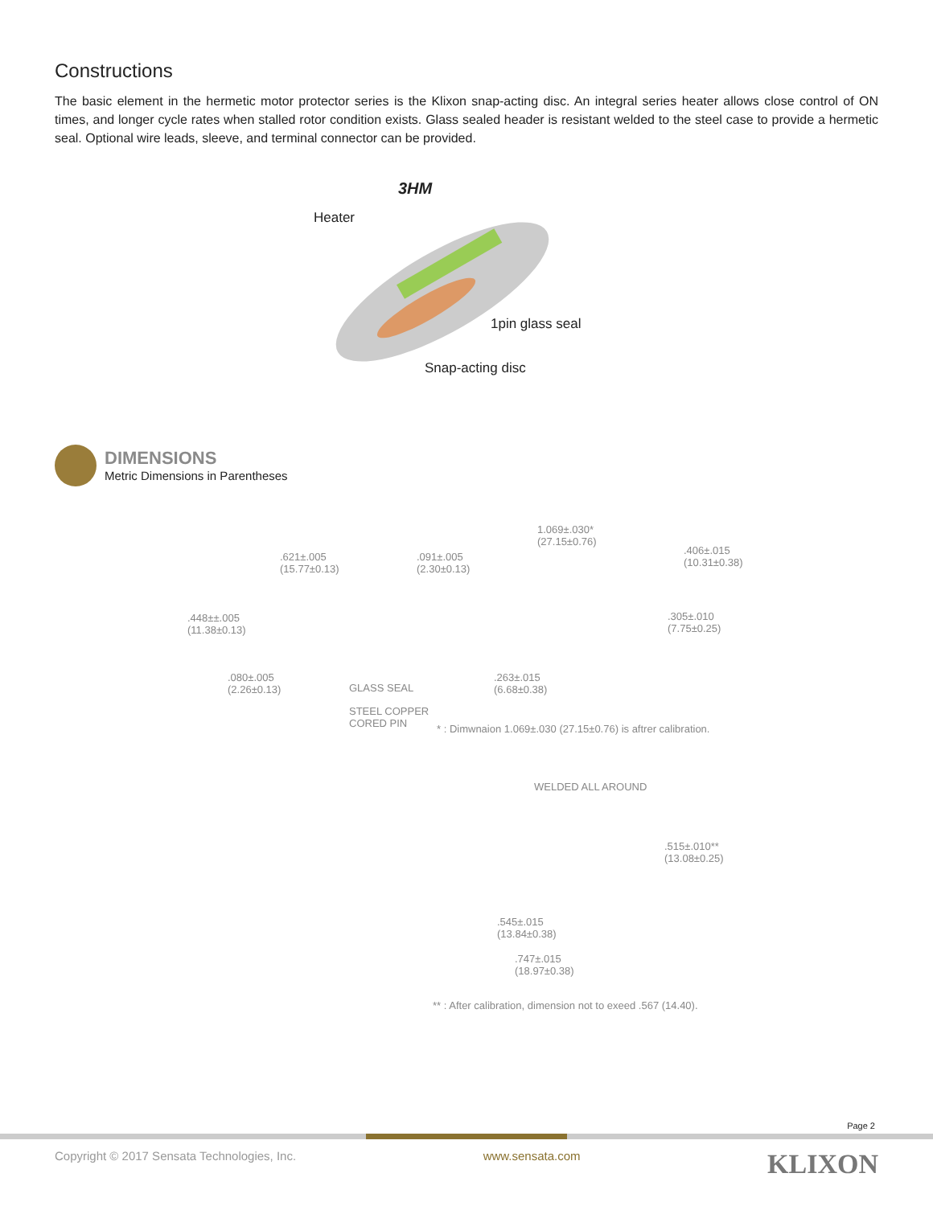Constructions
The basic element in the hermetic motor protector series is the Klixon snap-acting disc. An integral series heater allows close control of ON times, and longer cycle rates when stalled rotor condition exists. Glass sealed header is resistant welded to the steel case to provide a hermetic seal. Optional wire leads, sleeve, and terminal connector can be provided.
3HM
Heater
1pin glass seal
Snap-acting disc
DIMENSIONS
Metric Dimensions in Parentheses
.621±.005
(15.77±0.13)
.091±.005
(2.30±0.13)
1.069±.030*
(27.15±0.76)
.406±.015
(10.31±0.38)
.448±±.005
(11.38±0.13)
.305±.010
(7.75±0.25)
.080±.005
(2.26±0.13)
GLASS SEAL
.263±.015
(6.68±0.38)
STEEL COPPER
CORED PIN
* : Dimwnaion 1.069±.030 (27.15±0.76) is aftrer calibration.
WELDED ALL AROUND
.515±.010**
(13.08±0.25)
.545±.015
(13.84±0.38)
.747±.015
(18.97±0.38)
** : After calibration, dimension not to exeed .567 (14.40).
Page 2
Copyright © 2017 Sensata Technologies, Inc. www.sensata.com KLIXON